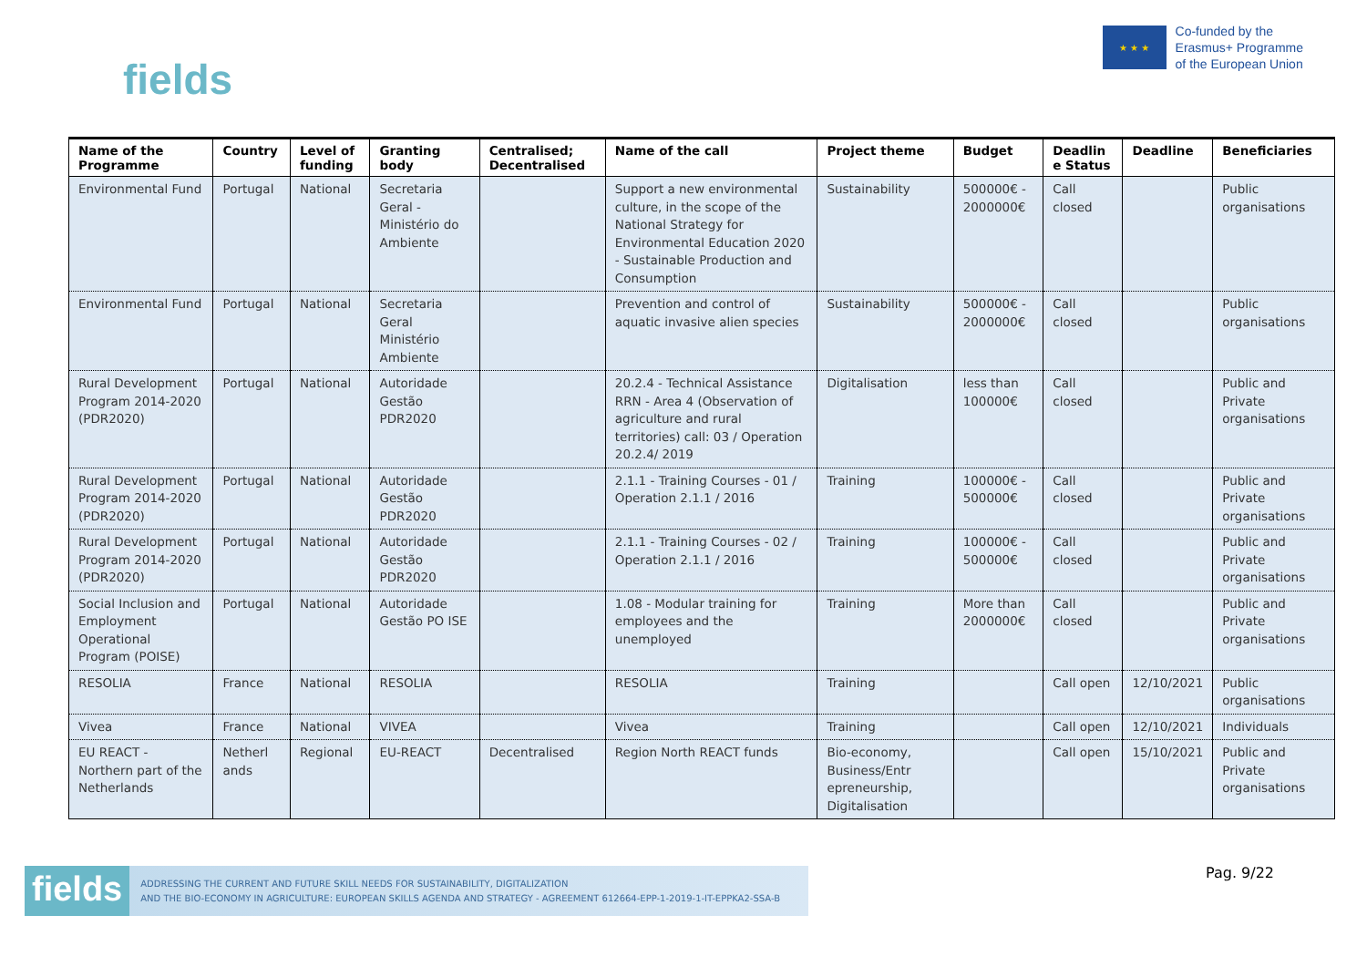fields
★ ★ ★
Co-funded by the
Erasmus+ Programme
of the European Union
| Name of the Programme | Country | Level of funding | Granting body | Centralised; Decentralised | Name of the call | Project theme | Budget | Deadlin e Status | Deadline | Beneficiaries |
| --- | --- | --- | --- | --- | --- | --- | --- | --- | --- | --- |
| Environmental Fund | Portugal | National | Secretaria Geral - Ministério do Ambiente | | Support a new environmental culture, in the scope of the National Strategy for Environmental Education 2020 - Sustainable Production and Consumption | Sustainability | 500000€ - 2000000€ | Call closed | | Public organisations |
| Environmental Fund | Portugal | National | Secretaria Geral Ministério Ambiente | | Prevention and control of aquatic invasive alien species | Sustainability | 500000€ - 2000000€ | Call closed | | Public organisations |
| Rural Development Program 2014-2020 (PDR2020) | Portugal | National | Autoridade Gestão PDR2020 | | 20.2.4 - Technical Assistance RRN - Area 4 (Observation of agriculture and rural territories) call: 03 / Operation 20.2.4/ 2019 | Digitalisation | less than 100000€ | Call closed | | Public and Private organisations |
| Rural Development Program 2014-2020 (PDR2020) | Portugal | National | Autoridade Gestão PDR2020 | | 2.1.1 - Training Courses - 01 / Operation 2.1.1 / 2016 | Training | 100000€ - 500000€ | Call closed | | Public and Private organisations |
| Rural Development Program 2014-2020 (PDR2020) | Portugal | National | Autoridade Gestão PDR2020 | | 2.1.1 - Training Courses - 02 / Operation 2.1.1 / 2016 | Training | 100000€ - 500000€ | Call closed | | Public and Private organisations |
| Social Inclusion and Employment Operational Program (POISE) | Portugal | National | Autoridade Gestão PO ISE | | 1.08 - Modular training for employees and the unemployed | Training | More than 2000000€ | Call closed | | Public and Private organisations |
| RESOLIA | France | National | RESOLIA | | RESOLIA | Training | | Call open | 12/10/2021 | Public organisations |
| Vivea | France | National | VIVEA | | Vivea | Training | | Call open | 12/10/2021 | Individuals |
| EU REACT - Northern part of the Netherlands | Netherl ands | Regional | EU-REACT | Decentralised | Region North REACT funds | Bio-economy, Business/Entr epreneurship, Digitalisation | | Call open | 15/10/2021 | Public and Private organisations |
fields ADDRESSING THE CURRENT AND FUTURE SKILL NEEDS FOR SUSTAINABILITY, DIGITALIZATION
AND THE BIO-ECONOMY IN AGRICULTURE: EUROPEAN SKILLS AGENDA AND STRATEGY - AGREEMENT 612664-EPP-1-2019-1-IT-EPPKA2-SSA-B
Pag. 9/22